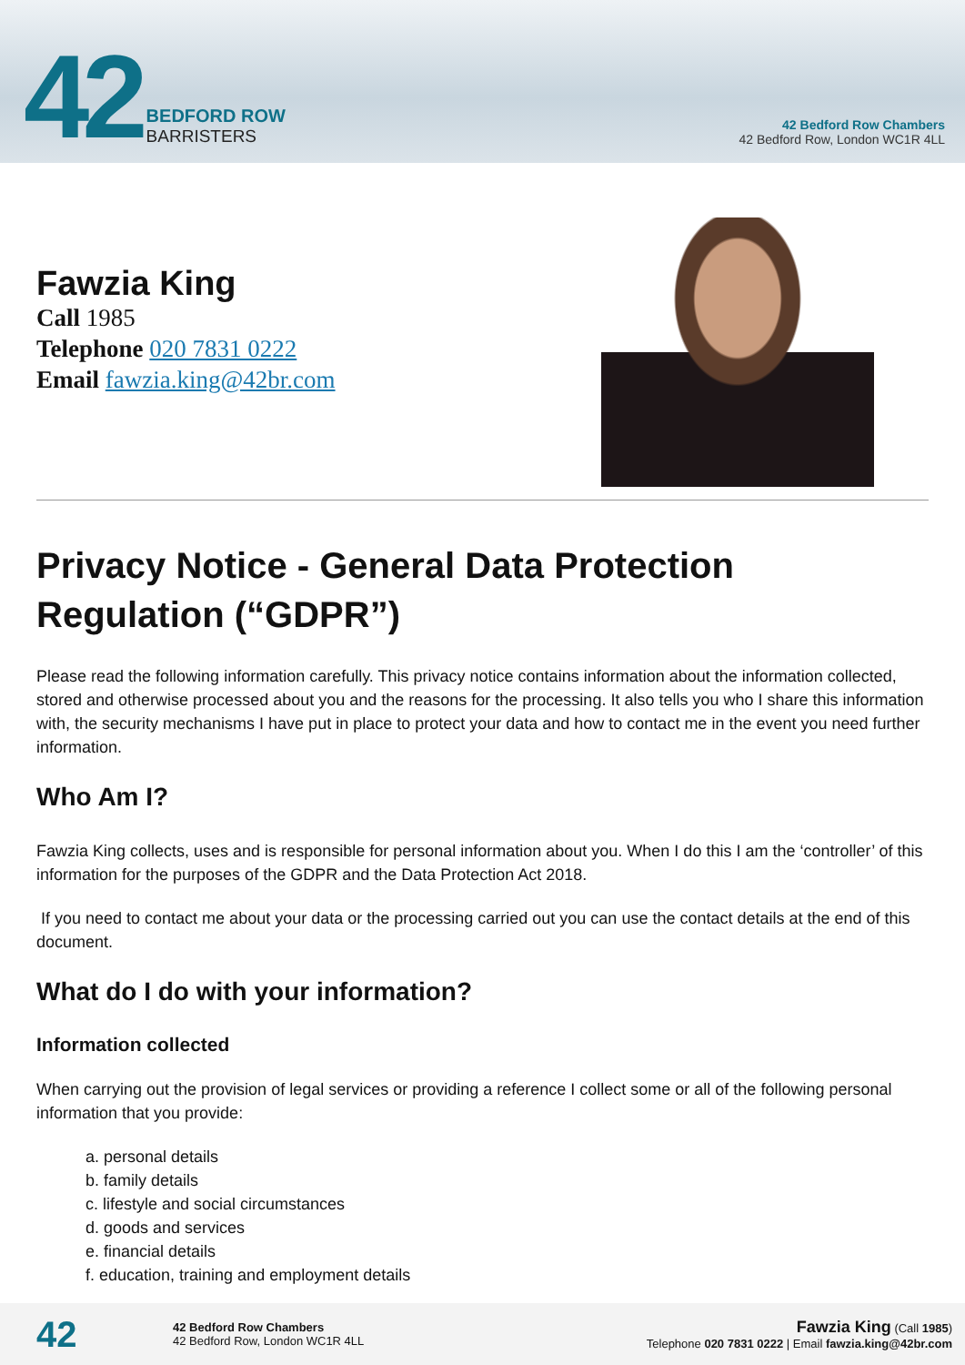42
BEDFORD ROW
BARRISTERS
42 Bedford Row Chambers
42 Bedford Row, London WC1R 4LL
Fawzia King
Call 1985
Telephone 020 7831 0222
Email fawzia.king@42br.com
Privacy Notice - General Data Protection Regulation (“GDPR”)
Please read the following information carefully. This privacy notice contains information about the information collected, stored and otherwise processed about you and the reasons for the processing. It also tells you who I share this information with, the security mechanisms I have put in place to protect your data and how to contact me in the event you need further information.
Who Am I?
Fawzia King collects, uses and is responsible for personal information about you. When I do this I am the ‘controller’ of this information for the purposes of the GDPR and the Data Protection Act 2018.
If you need to contact me about your data or the processing carried out you can use the contact details at the end of this document.
What do I do with your information?
Information collected
When carrying out the provision of legal services or providing a reference I collect some or all of the following personal information that you provide:
a. personal details
b. family details
c. lifestyle and social circumstances
d. goods and services
e. financial details
f. education, training and employment details
42
42 Bedford Row Chambers
42 Bedford Row, London WC1R 4LL
Fawzia King (Call 1985)
Telephone 020 7831 0222 | Email fawzia.king@42br.com